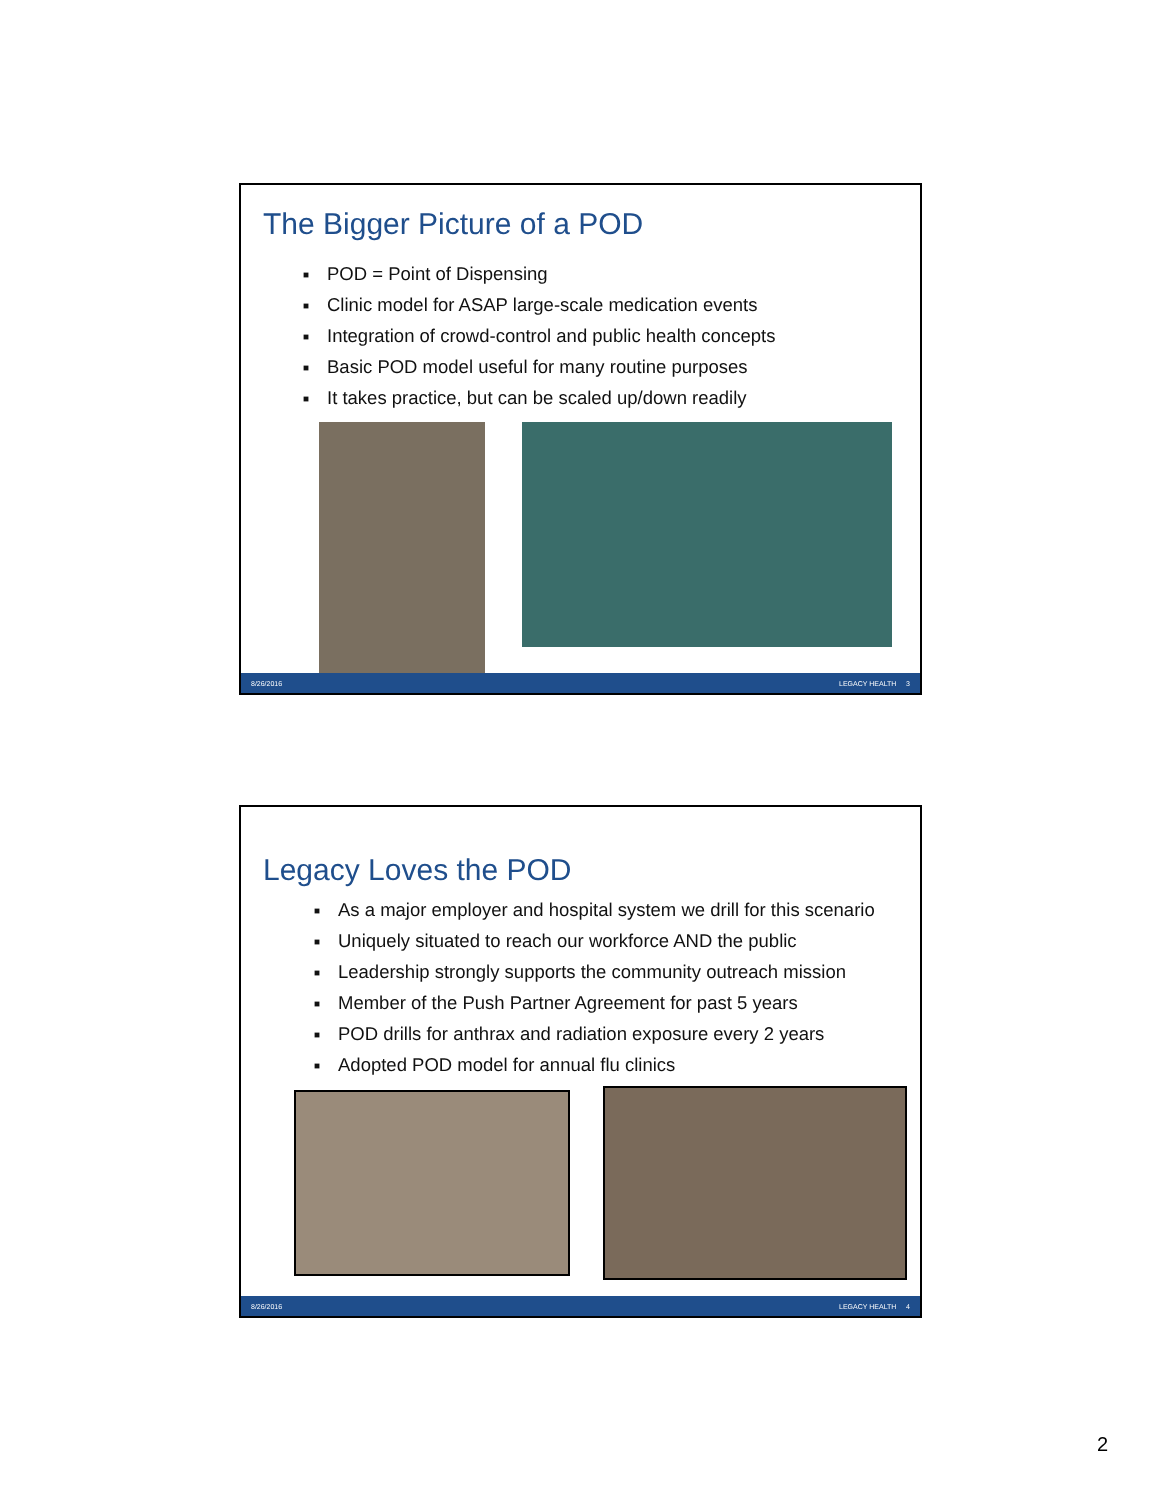The Bigger Picture of a POD
■ POD = Point of Dispensing
■ Clinic model for ASAP large-scale medication events
■ Integration of crowd-control and public health concepts
■ Basic POD model useful for many routine purposes
■ It takes practice, but can be scaled up/down readily
8/26/2016 LEGACY HEALTH 3
Legacy Loves the POD
■ As a major employer and hospital system we drill for this scenario
■ Uniquely situated to reach our workforce AND the public
■ Leadership strongly supports the community outreach mission
■ Member of the Push Partner Agreement for past 5 years
■ POD drills for anthrax and radiation exposure every 2 years
■ Adopted POD model for annual flu clinics
8/26/2016 LEGACY HEALTH 4
2